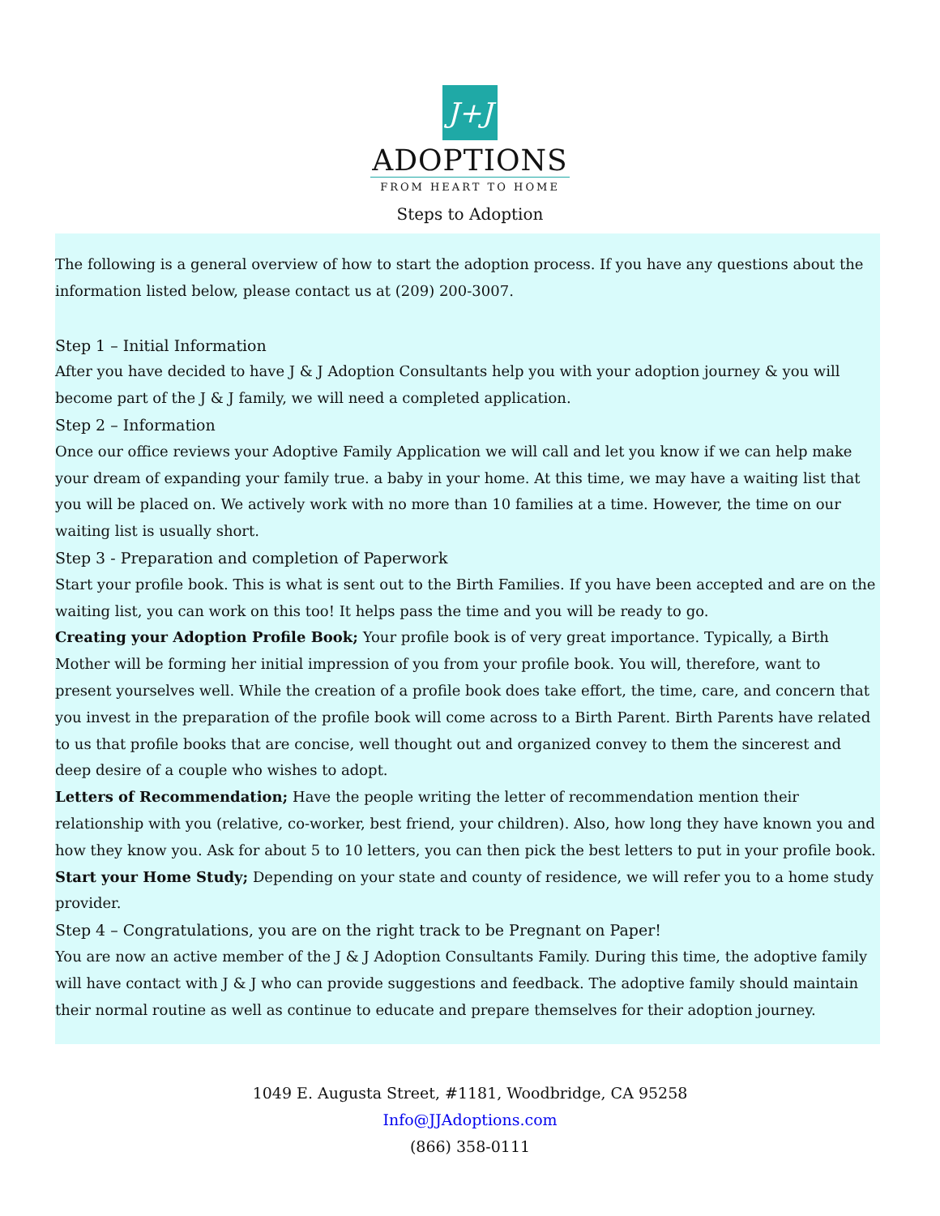J+J
ADOPTIONS
FROM HEART TO HOME
Steps to Adoption
The following is a general overview of how to start the adoption process. If you have any questions about the information listed below, please contact us at (209) 200-3007.
Step 1 – Initial Information
After you have decided to have J & J Adoption Consultants help you with your adoption journey & you will become part of the J & J family, we will need a completed application.
Step 2 – Information
Once our office reviews your Adoptive Family Application we will call and let you know if we can help make your dream of expanding your family true. a baby in your home. At this time, we may have a waiting list that you will be placed on. We actively work with no more than 10 families at a time. However, the time on our waiting list is usually short.
Step 3 - Preparation and completion of Paperwork
Start your profile book. This is what is sent out to the Birth Families. If you have been accepted and are on the waiting list, you can work on this too! It helps pass the time and you will be ready to go.
Creating your Adoption Profile Book; Your profile book is of very great importance. Typically, a Birth Mother will be forming her initial impression of you from your profile book. You will, therefore, want to present yourselves well. While the creation of a profile book does take effort, the time, care, and concern that you invest in the preparation of the profile book will come across to a Birth Parent. Birth Parents have related to us that profile books that are concise, well thought out and organized convey to them the sincerest and deep desire of a couple who wishes to adopt.
Letters of Recommendation; Have the people writing the letter of recommendation mention their relationship with you (relative, co-worker, best friend, your children). Also, how long they have known you and how they know you. Ask for about 5 to 10 letters, you can then pick the best letters to put in your profile book.
Start your Home Study; Depending on your state and county of residence, we will refer you to a home study provider.
Step 4 – Congratulations, you are on the right track to be Pregnant on Paper!
You are now an active member of the J & J Adoption Consultants Family. During this time, the adoptive family will have contact with J & J who can provide suggestions and feedback. The adoptive family should maintain their normal routine as well as continue to educate and prepare themselves for their adoption journey.
1049 E. Augusta Street, #1181, Woodbridge, CA 95258
Info@JJAdoptions.com
(866) 358-0111